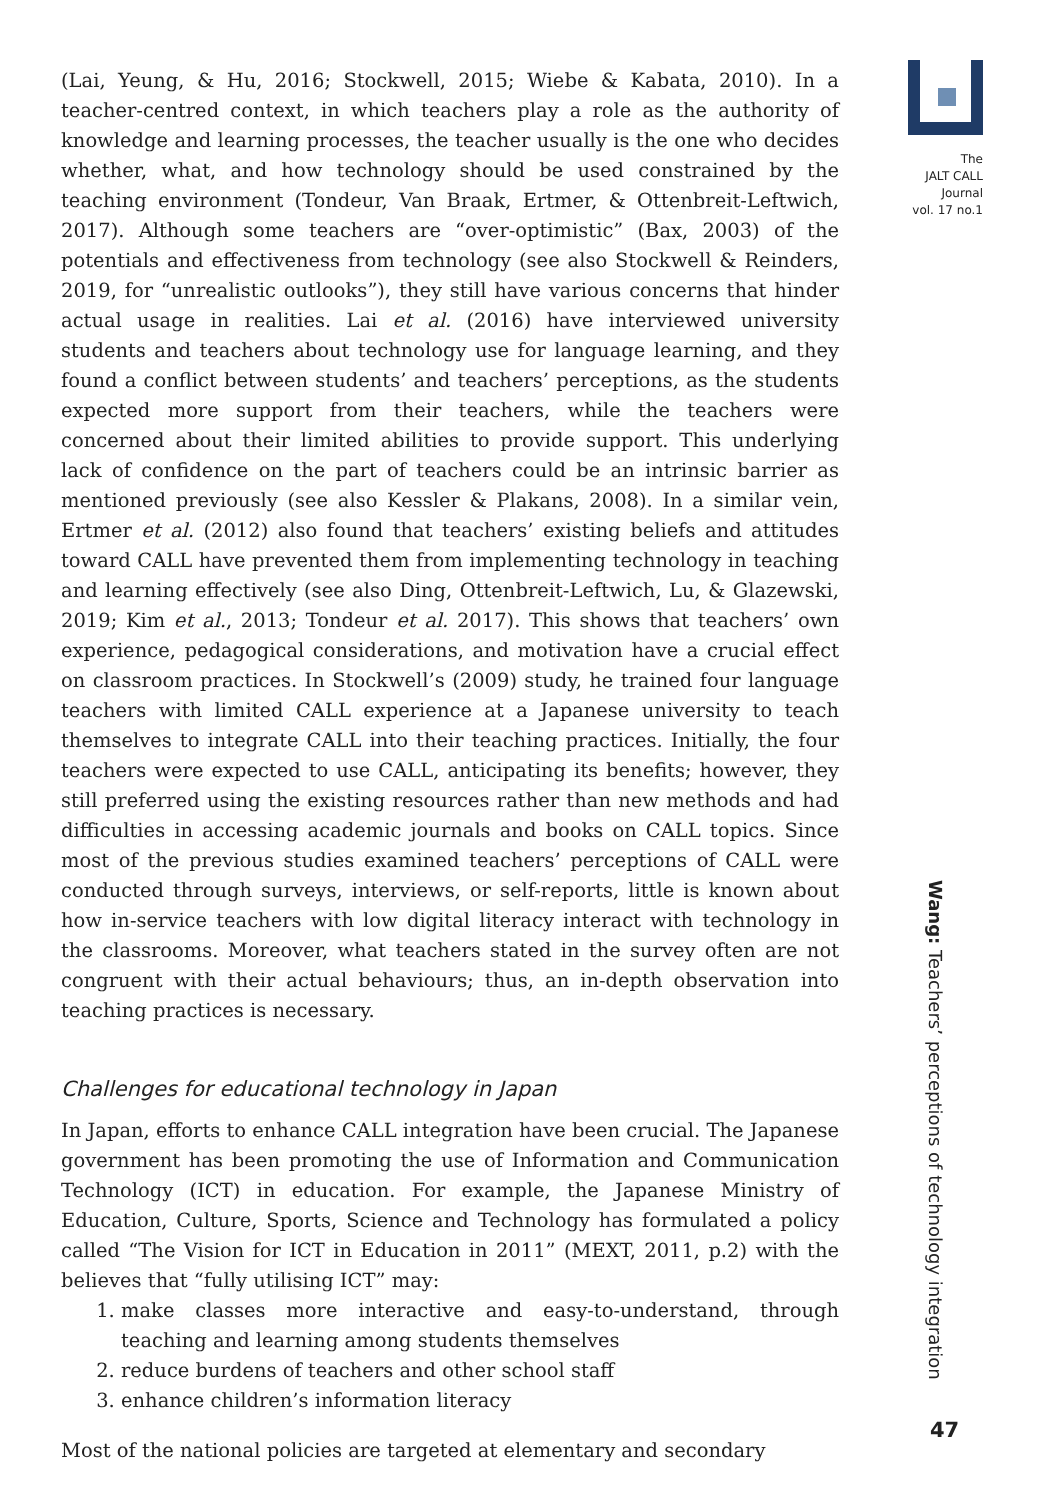The
JALT CALL
Journal
vol. 17 no.1
(Lai, Yeung, & Hu, 2016; Stockwell, 2015; Wiebe & Kabata, 2010). In a teacher-centred context, in which teachers play a role as the authority of knowledge and learning processes, the teacher usually is the one who decides whether, what, and how technology should be used constrained by the teaching environment (Tondeur, Van Braak, Ertmer, & Ottenbreit-Leftwich, 2017). Although some teachers are “over-optimistic” (Bax, 2003) of the potentials and effectiveness from technology (see also Stockwell & Reinders, 2019, for “unrealistic outlooks”), they still have various concerns that hinder actual usage in realities. Lai et al. (2016) have interviewed university students and teachers about technology use for language learning, and they found a conflict between students’ and teachers’ perceptions, as the students expected more support from their teachers, while the teachers were concerned about their limited abilities to provide support. This underlying lack of confidence on the part of teachers could be an intrinsic barrier as mentioned previously (see also Kessler & Plakans, 2008). In a similar vein, Ertmer et al. (2012) also found that teachers’ existing beliefs and attitudes toward CALL have prevented them from implementing technology in teaching and learning effectively (see also Ding, Ottenbreit-Leftwich, Lu, & Glazewski, 2019; Kim et al., 2013; Tondeur et al. 2017). This shows that teachers’ own experience, pedagogical considerations, and motivation have a crucial effect on classroom practices. In Stockwell’s (2009) study, he trained four language teachers with limited CALL experience at a Japanese university to teach themselves to integrate CALL into their teaching practices. Initially, the four teachers were expected to use CALL, anticipating its benefits; however, they still preferred using the existing resources rather than new methods and had difficulties in accessing academic journals and books on CALL topics. Since most of the previous studies examined teachers’ perceptions of CALL were conducted through surveys, interviews, or self-reports, little is known about how in-service teachers with low digital literacy interact with technology in the classrooms. Moreover, what teachers stated in the survey often are not congruent with their actual behaviours; thus, an in-depth observation into teaching practices is necessary.
Challenges for educational technology in Japan
In Japan, efforts to enhance CALL integration have been crucial. The Japanese government has been promoting the use of Information and Communication Technology (ICT) in education. For example, the Japanese Ministry of Education, Culture, Sports, Science and Technology has formulated a policy called “The Vision for ICT in Education in 2011” (MEXT, 2011, p.2) with the believes that “fully utilising ICT” may:
1. make classes more interactive and easy-to-understand, through teaching and learning among students themselves
2. reduce burdens of teachers and other school staff
3. enhance children’s information literacy
Most of the national policies are targeted at elementary and secondary
Wang: Teachers’ perceptions of technology integration
47